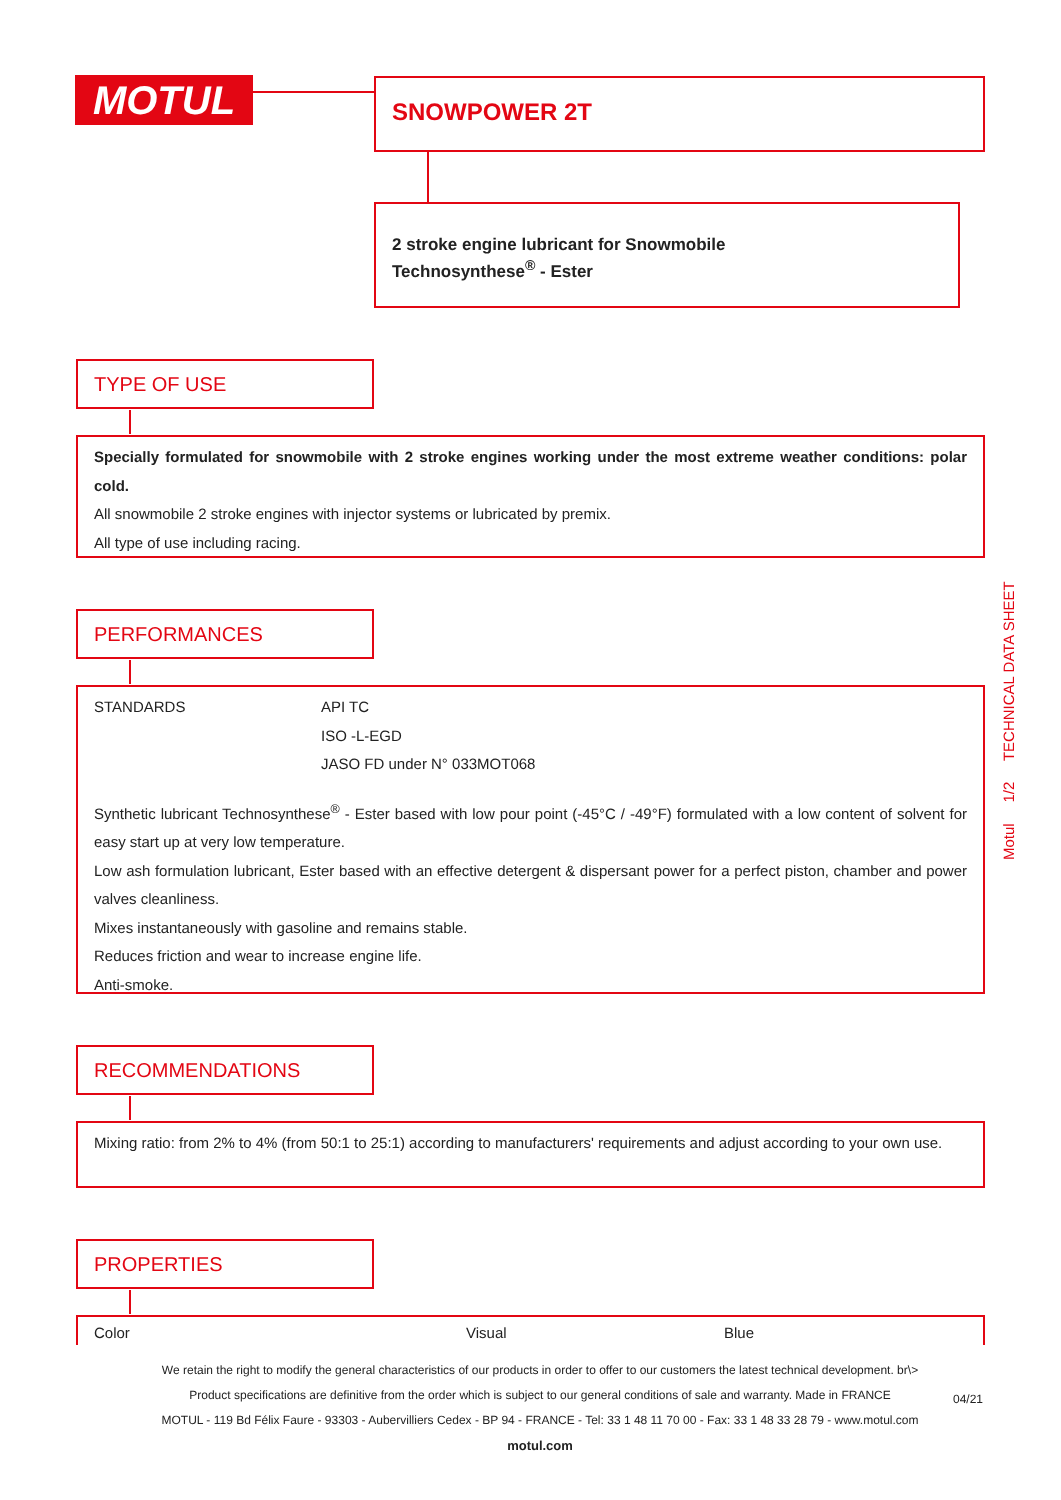MOTUL SNOWPOWER 2T
2 stroke engine lubricant for Snowmobile
Technosynthese<sup>®</sup> - Ester
TYPE OF USE
Specially formulated for snowmobile with 2 stroke engines working under the most extreme weather conditions: polar cold.
All snowmobile 2 stroke engines with injector systems or lubricated by premix.
All type of use including racing.
PERFORMANCES
| STANDARDS | API TC ISO -L-EGD JASO FD under N° 033MOT068 |
Synthetic lubricant Technosynthese<sup>®</sup> - Ester based with low pour point (-45°C / -49°F) formulated with a low content of solvent for easy start up at very low temperature.
Low ash formulation lubricant, Ester based with an effective detergent & dispersant power for a perfect piston, chamber and power valves cleanliness.
Mixes instantaneously with gasoline and remains stable.
Reduces friction and wear to increase engine life.
Anti-smoke.
RECOMMENDATIONS
Mixing ratio: from 2% to 4% (from 50:1 to 25:1) according to manufacturers' requirements and adjust according to your own use.
PROPERTIES
| Color | Visual | Blue |
Motul 1/2 TECHNICAL DATA SHEET
We retain the right to modify the general characteristics of our products in order to offer to our customers the latest technical development. br\>
Product specifications are definitive from the order which is subject to our general conditions of sale and warranty. Made in FRANCE
MOTUL - 119 Bd Félix Faure - 93303 - Aubervilliers Cedex - BP 94 - FRANCE - Tel: 33 1 48 11 70 00 - Fax: 33 1 48 33 28 79 - www.motul.com
motul.com
04/21